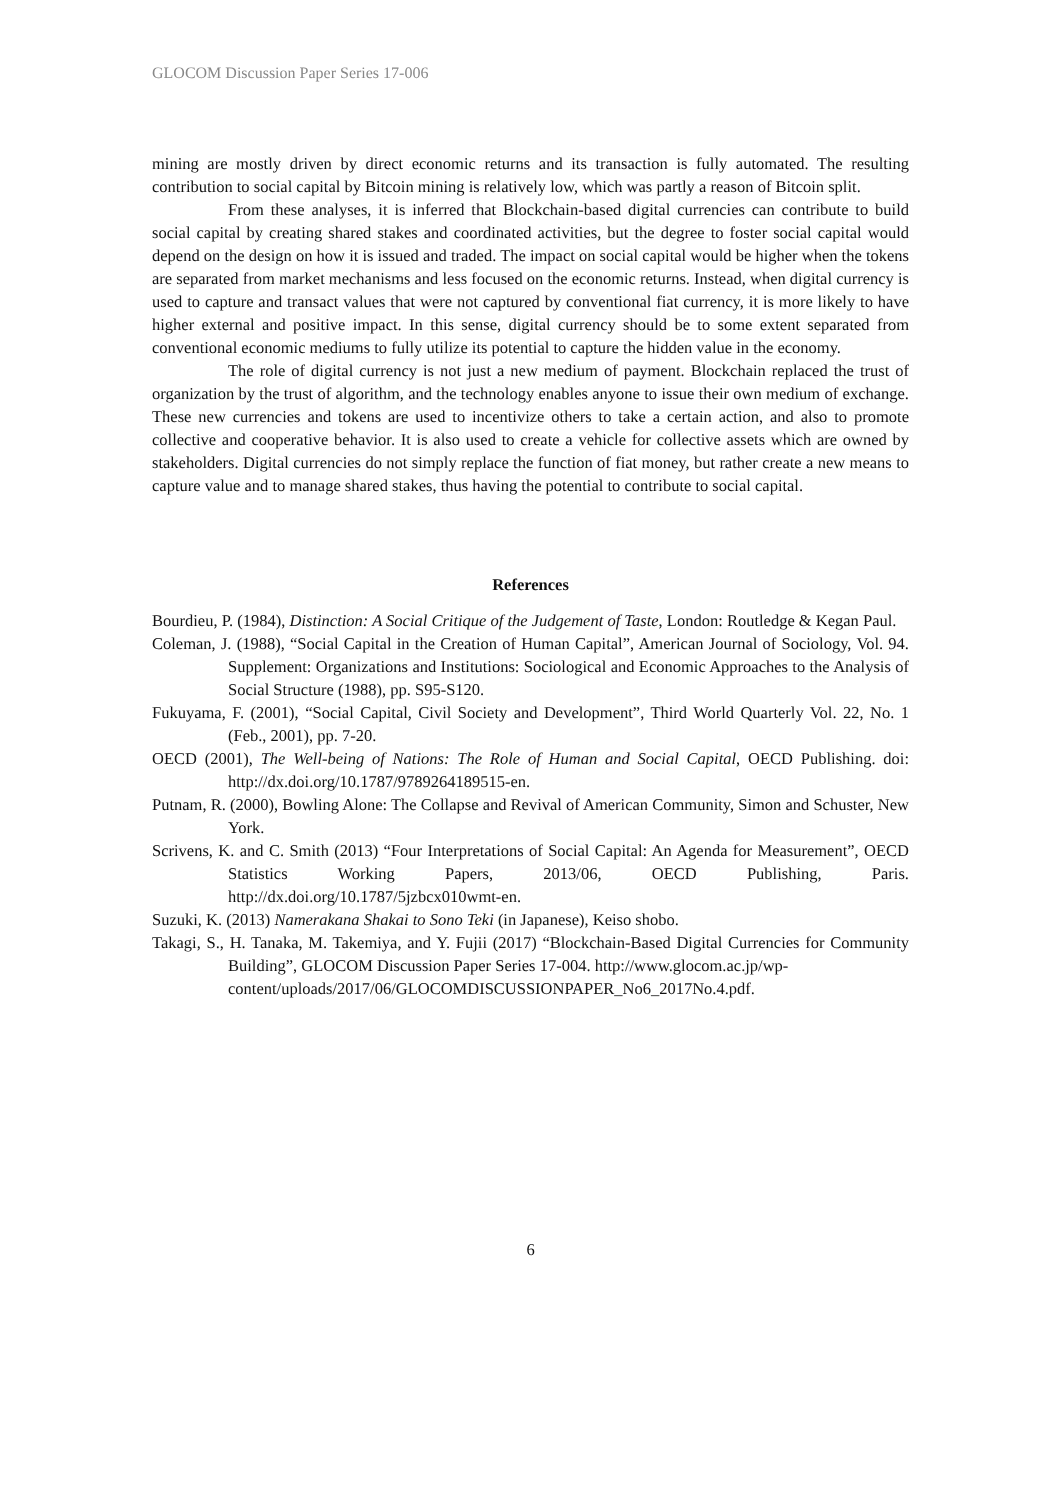GLOCOM Discussion Paper Series 17-006
mining are mostly driven by direct economic returns and its transaction is fully automated. The resulting contribution to social capital by Bitcoin mining is relatively low, which was partly a reason of Bitcoin split.
From these analyses, it is inferred that Blockchain-based digital currencies can contribute to build social capital by creating shared stakes and coordinated activities, but the degree to foster social capital would depend on the design on how it is issued and traded. The impact on social capital would be higher when the tokens are separated from market mechanisms and less focused on the economic returns. Instead, when digital currency is used to capture and transact values that were not captured by conventional fiat currency, it is more likely to have higher external and positive impact. In this sense, digital currency should be to some extent separated from conventional economic mediums to fully utilize its potential to capture the hidden value in the economy.
The role of digital currency is not just a new medium of payment. Blockchain replaced the trust of organization by the trust of algorithm, and the technology enables anyone to issue their own medium of exchange. These new currencies and tokens are used to incentivize others to take a certain action, and also to promote collective and cooperative behavior. It is also used to create a vehicle for collective assets which are owned by stakeholders. Digital currencies do not simply replace the function of fiat money, but rather create a new means to capture value and to manage shared stakes, thus having the potential to contribute to social capital.
References
Bourdieu, P. (1984), Distinction: A Social Critique of the Judgement of Taste, London: Routledge & Kegan Paul.
Coleman, J. (1988), “Social Capital in the Creation of Human Capital”, American Journal of Sociology, Vol. 94. Supplement: Organizations and Institutions: Sociological and Economic Approaches to the Analysis of Social Structure (1988), pp. S95-S120.
Fukuyama, F. (2001), “Social Capital, Civil Society and Development”, Third World Quarterly Vol. 22, No. 1 (Feb., 2001), pp. 7-20.
OECD (2001), The Well-being of Nations: The Role of Human and Social Capital, OECD Publishing. doi: http://dx.doi.org/10.1787/9789264189515-en.
Putnam, R. (2000), Bowling Alone: The Collapse and Revival of American Community, Simon and Schuster, New York.
Scrivens, K. and C. Smith (2013) “Four Interpretations of Social Capital: An Agenda for Measurement”, OECD Statistics Working Papers, 2013/06, OECD Publishing, Paris. http://dx.doi.org/10.1787/5jzbcx010wmt-en.
Suzuki, K. (2013) Namerakana Shakai to Sono Teki (in Japanese), Keiso shobo.
Takagi, S., H. Tanaka, M. Takemiya, and Y. Fujii (2017) “Blockchain-Based Digital Currencies for Community Building”, GLOCOM Discussion Paper Series 17-004. http://www.glocom.ac.jp/wp-
content/uploads/2017/06/GLOCOMDISCUSSIONPAPER_No6_2017No.4.pdf.
6